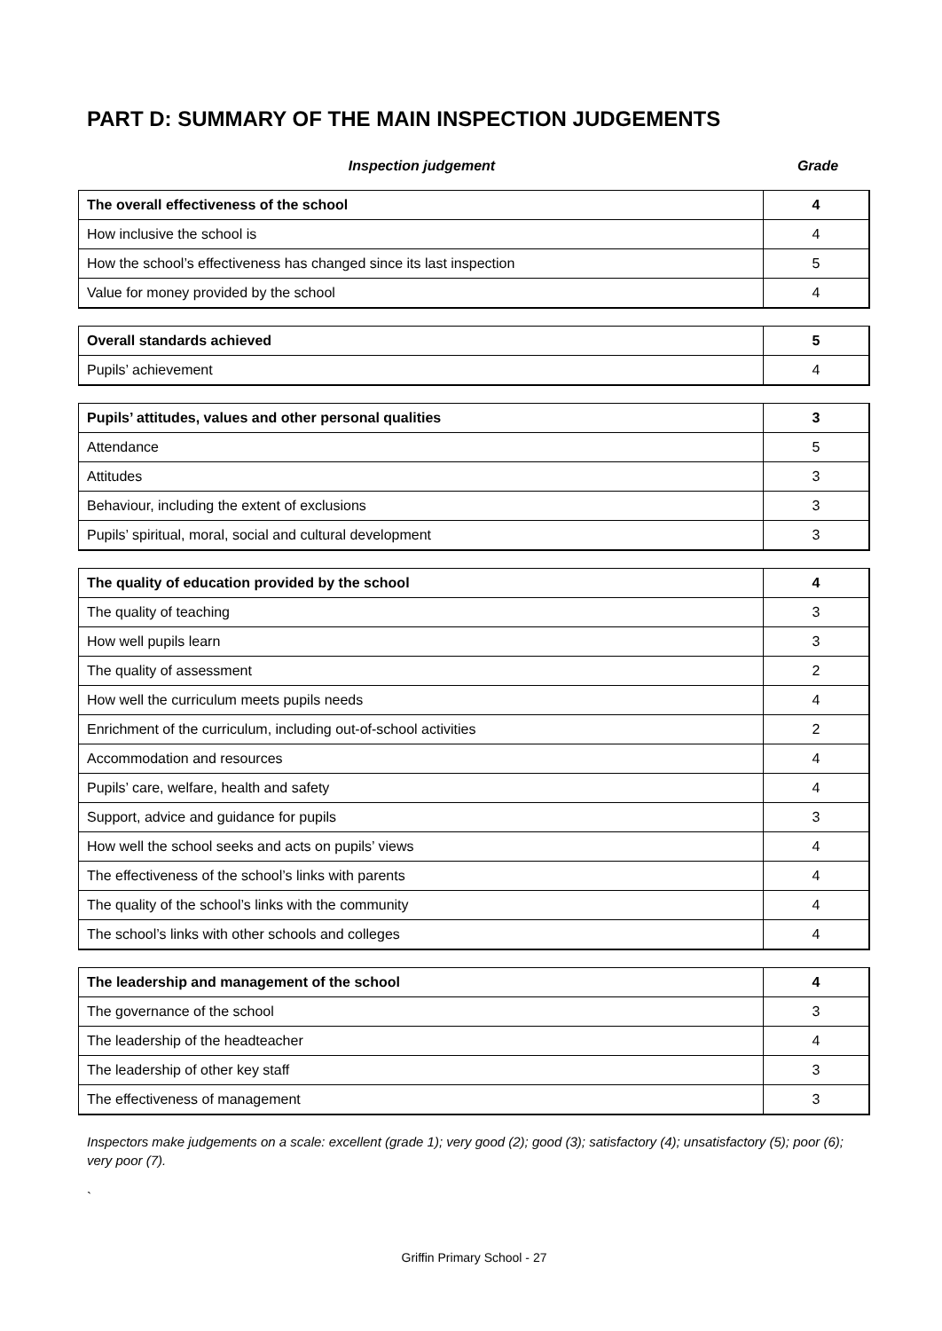PART D: SUMMARY OF THE MAIN INSPECTION JUDGEMENTS
Inspection judgement Grade
| The overall effectiveness of the school | 4 |
| How inclusive the school is | 4 |
| How the school’s effectiveness has changed since its last inspection | 5 |
| Value for money provided by the school | 4 |
| Overall standards achieved | 5 |
| Pupils’ achievement | 4 |
| Pupils’ attitudes, values and other personal qualities | 3 |
| Attendance | 5 |
| Attitudes | 3 |
| Behaviour, including the extent of exclusions | 3 |
| Pupils’ spiritual, moral, social and cultural development | 3 |
| The quality of education provided by the school | 4 |
| The quality of teaching | 3 |
| How well pupils learn | 3 |
| The quality of assessment | 2 |
| How well the curriculum meets pupils needs | 4 |
| Enrichment of the curriculum, including out-of-school activities | 2 |
| Accommodation and resources | 4 |
| Pupils’ care, welfare, health and safety | 4 |
| Support, advice and guidance for pupils | 3 |
| How well the school seeks and acts on pupils’ views | 4 |
| The effectiveness of the school’s links with parents | 4 |
| The quality of the school’s links with the community | 4 |
| The school’s links with other schools and colleges | 4 |
| The leadership and management of the school | 4 |
| The governance of the school | 3 |
| The leadership of the headteacher | 4 |
| The leadership of other key staff | 3 |
| The effectiveness of management | 3 |
Inspectors make judgements on a scale: excellent (grade 1); very good (2); good (3); satisfactory (4); unsatisfactory (5); poor (6); very poor (7).
`
Griffin Primary School - 27